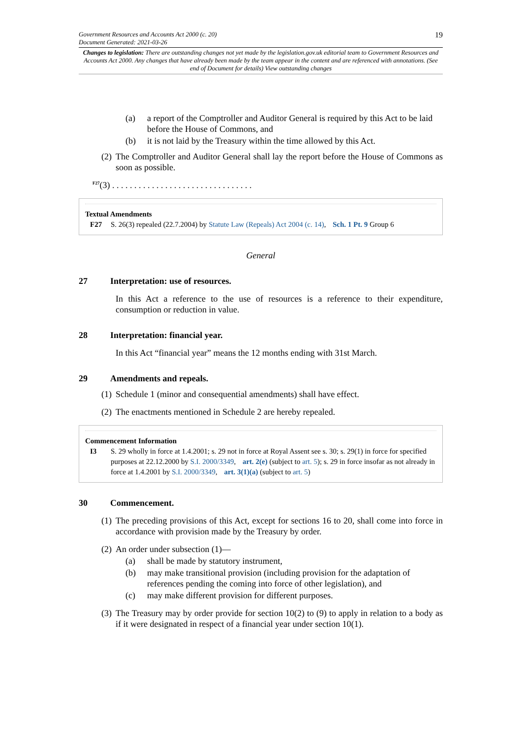Government Resources and Accounts Act 2000 (c. 20)
Document Generated: 2021-03-26
19
Changes to legislation: There are outstanding changes not yet made by the legislation.gov.uk editorial team to Government Resources and Accounts Act 2000. Any changes that have already been made by the team appear in the content and are referenced with annotations. (See end of Document for details) View outstanding changes
(a) a report of the Comptroller and Auditor General is required by this Act to be laid before the House of Commons, and
(b) it is not laid by the Treasury within the time allowed by this Act.
(2) The Comptroller and Auditor General shall lay the report before the House of Commons as soon as possible.
<sup>F27</sup>(3) . . . . . . . . . . . . . . . . . . . . . . . . . . . . . . . .
Textual Amendments
F27 S. 26(3) repealed (22.7.2004) by Statute Law (Repeals) Act 2004 (c. 14), Sch. 1 Pt. 9 Group 6
General
27 Interpretation: use of resources.
In this Act a reference to the use of resources is a reference to their expenditure, consumption or reduction in value.
28 Interpretation: financial year.
In this Act “financial year” means the 12 months ending with 31st March.
29 Amendments and repeals.
(1) Schedule 1 (minor and consequential amendments) shall have effect.
(2) The enactments mentioned in Schedule 2 are hereby repealed.
Commencement Information
I3 S. 29 wholly in force at 1.4.2001; s. 29 not in force at Royal Assent see s. 30; s. 29(1) in force for specified purposes at 22.12.2000 by S.I. 2000/3349, art. 2(e) (subject to art. 5); s. 29 in force insofar as not already in force at 1.4.2001 by S.I. 2000/3349, art. 3(1)(a) (subject to art. 5)
30 Commencement.
(1) The preceding provisions of this Act, except for sections 16 to 20, shall come into force in accordance with provision made by the Treasury by order.
(2) An order under subsection (1)—
(a) shall be made by statutory instrument,
(b) may make transitional provision (including provision for the adaptation of references pending the coming into force of other legislation), and
(c) may make different provision for different purposes.
(3) The Treasury may by order provide for section 10(2) to (9) to apply in relation to a body as if it were designated in respect of a financial year under section 10(1).